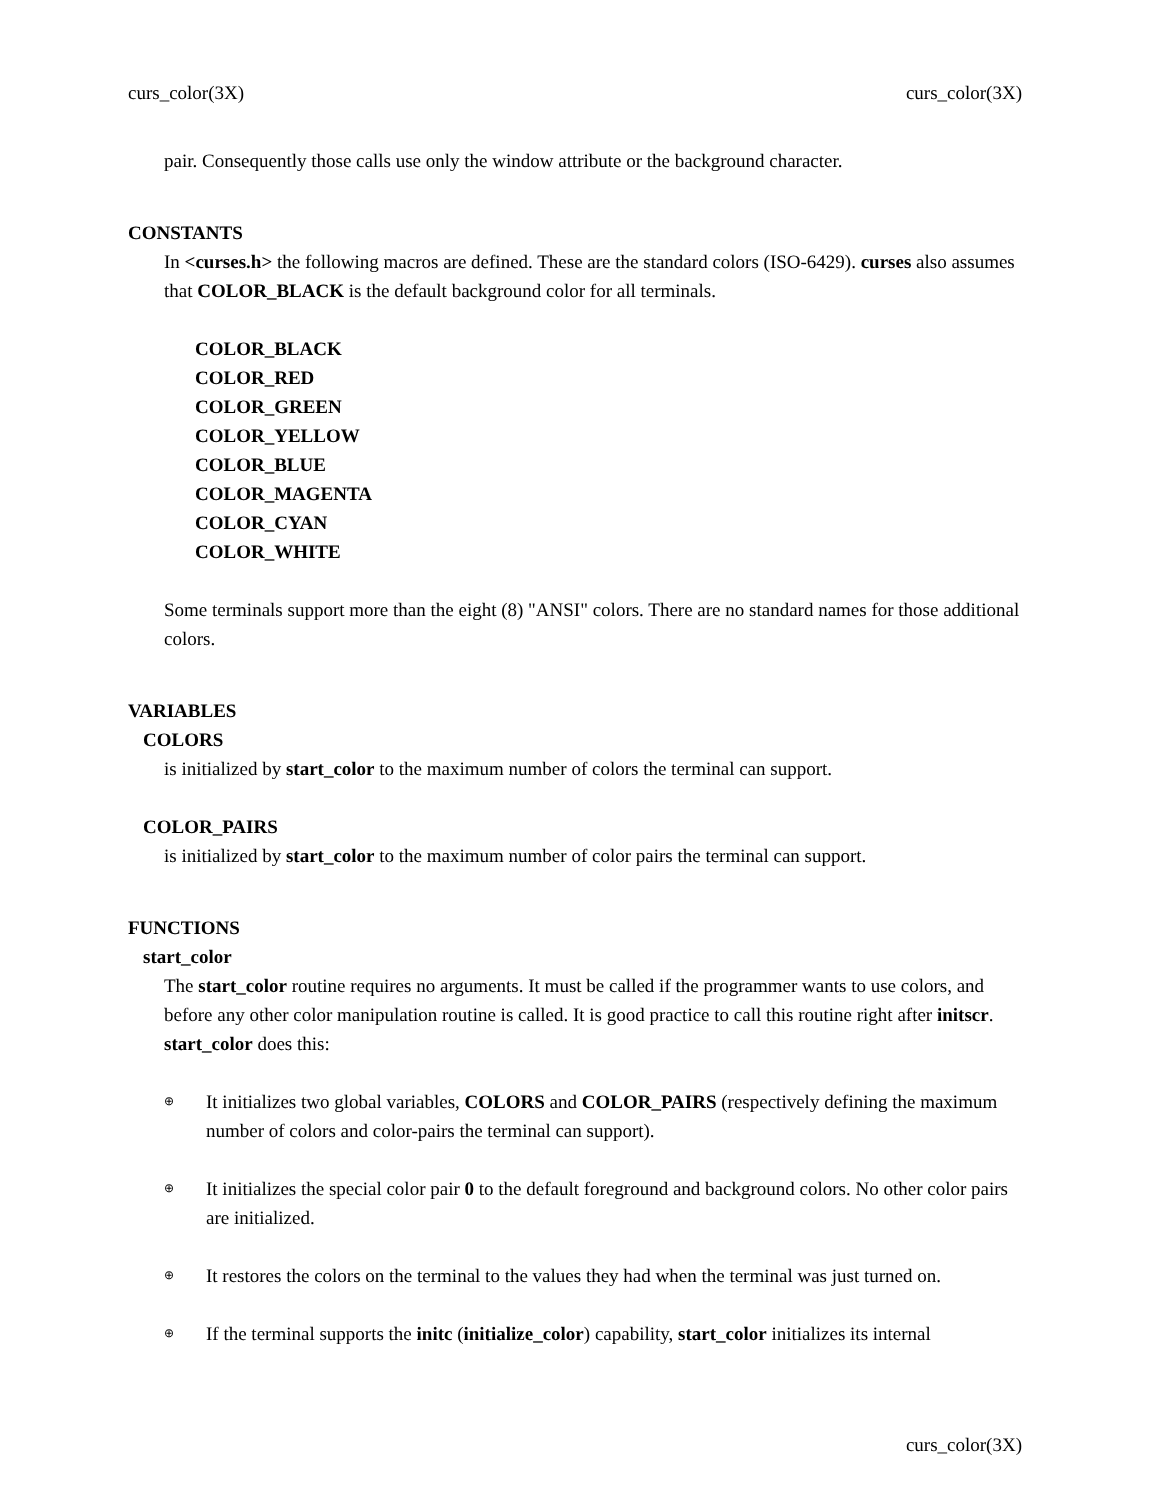curs_color(3X) curs_color(3X)
pair. Consequently those calls use only the window attribute or the background character.
CONSTANTS
In <curses.h> the following macros are defined. These are the standard colors (ISO-6429). curses also assumes that COLOR_BLACK is the default background color for all terminals.
COLOR_BLACK
COLOR_RED
COLOR_GREEN
COLOR_YELLOW
COLOR_BLUE
COLOR_MAGENTA
COLOR_CYAN
COLOR_WHITE
Some terminals support more than the eight (8) "ANSI" colors. There are no standard names for those additional colors.
VARIABLES
COLORS
is initialized by start_color to the maximum number of colors the terminal can support.
COLOR_PAIRS
is initialized by start_color to the maximum number of color pairs the terminal can support.
FUNCTIONS
start_color
The start_color routine requires no arguments. It must be called if the programmer wants to use colors, and before any other color manipulation routine is called. It is good practice to call this routine right after initscr. start_color does this:
⊕ It initializes two global variables, COLORS and COLOR_PAIRS (respectively defining the maximum number of colors and color-pairs the terminal can support).
⊕ It initializes the special color pair 0 to the default foreground and background colors. No other color pairs are initialized.
⊕ It restores the colors on the terminal to the values they had when the terminal was just turned on.
⊕ If the terminal supports the initc (initialize_color) capability, start_color initializes its internal
curs_color(3X)